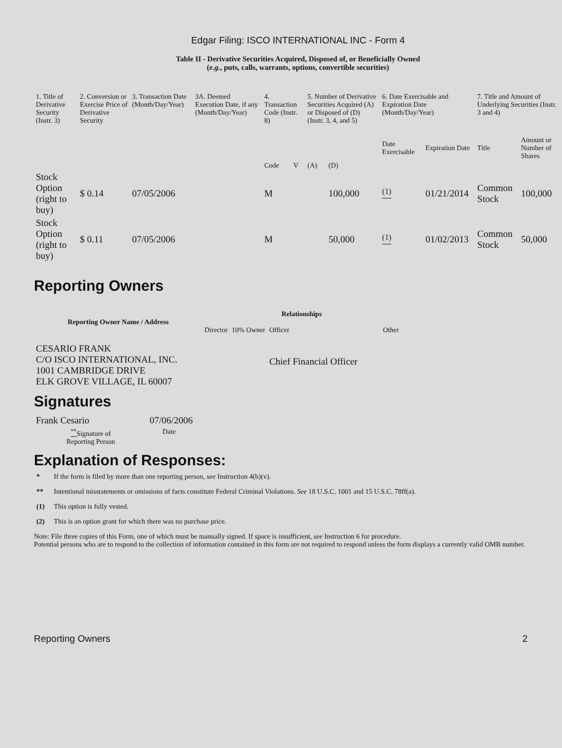Edgar Filing: ISCO INTERNATIONAL INC - Form 4
Table II - Derivative Securities Acquired, Disposed of, or Beneficially Owned
(e.g., puts, calls, warrants, options, convertible securities)
| 1. Title of Derivative Security (Instr. 3) | 2. Conversion or Exercise Price of Derivative Security | 3. Transaction Date (Month/Day/Year) | 3A. Deemed Execution Date, if any (Month/Day/Year) | 4. Transaction Code (Instr. 8) | | 5. Number of Derivative Securities Acquired (A) or Disposed of (D) (Instr. 3, 4, and 5) | | 6. Date Exercisable and Expiration Date (Month/Day/Year) | | 7. Title and Amount of Underlying Securities (Instr. 3 and 4) | |
| | | | | Code | V | (A) | (D) | Date Exercisable | Expiration Date | Title | Amount or Number of Shares |
| Stock Option (right to buy) | $ 0.14 | 07/05/2006 | | M | | | 100,000 | <sup>(1)</sup> | 01/21/2014 | Common Stock | 100,000 |
| Stock Option (right to buy) | $ 0.11 | 07/05/2006 | | M | | | 50,000 | <sup>(1)</sup> | 01/02/2013 | Common Stock | 50,000 |
Reporting Owners
| Reporting Owner Name / Address | Relationships | | | |
| --- | --- | --- | --- | --- |
| | Director | 10% Owner | Officer | Other |
| CESARIO FRANK C/O ISCO INTERNATIONAL, INC. 1001 CAMBRIDGE DRIVE ELK GROVE VILLAGE, IL 60007 | | | Chief Financial Officer | |
Signatures
| Frank Cesario | 07/06/2006 |
| <sup>**</sup> Signature of Reporting Person | Date |
Explanation of Responses:
* If the form is filed by more than one reporting person, see Instruction 4(b)(v).
** Intentional misstatements or omissions of facts constitute Federal Criminal Violations. See 18 U.S.C. 1001 and 15 U.S.C. 78ff(a).
(1) This option is fully vested.
(2) This is an option grant for which there was no purchase price.
Note: File three copies of this Form, one of which must be manually signed. If space is insufficient, see Instruction 6 for procedure.
Potential persons who are to respond to the collection of information contained in this form are not required to respond unless the form displays a currently valid OMB number.
Reporting Owners 2